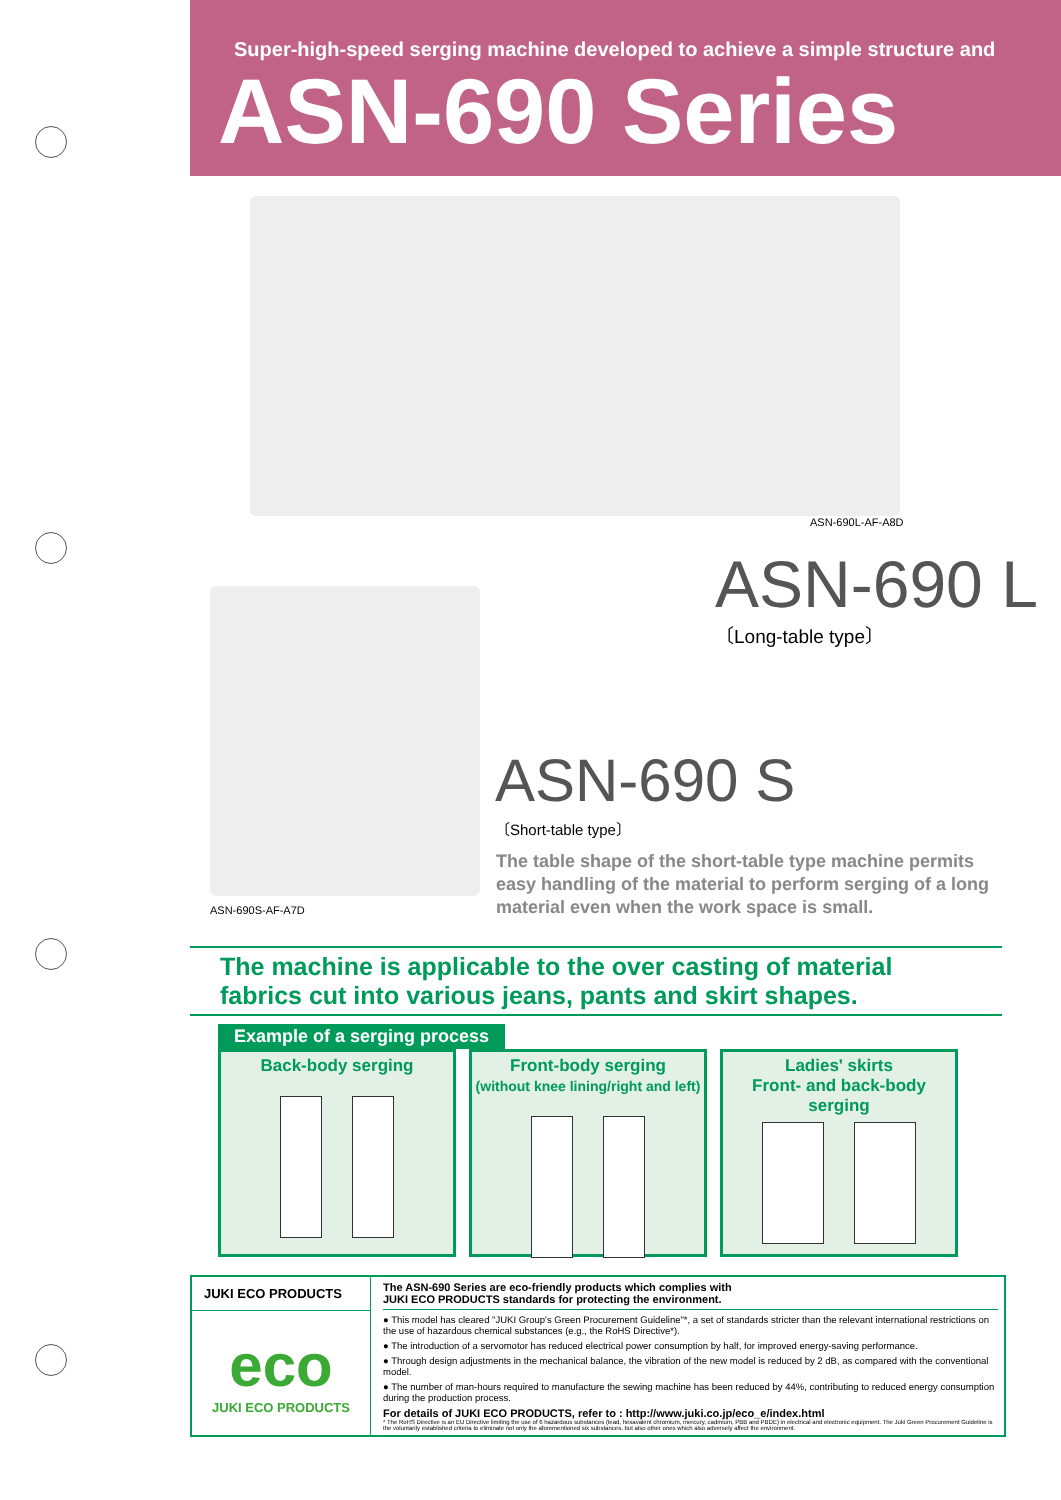Super-high-speed serging machine developed to achieve a simple structure and
ASN-690 Series
ASN-690L-AF-A8D
ASN-690 L
〔Long-table type〕
ASN-690 S
〔Short-table type〕
The table shape of the short-table type machine permits easy handling of the material to perform serging of a long material even when the work space is small.
ASN-690S-AF-A7D
The machine is applicable to the over casting of material fabrics cut into various jeans, pants and skirt shapes.
Example of a serging process
Back-body serging Front-body serging
(without knee lining/right and left)
Ladies' skirts
Front- and back-body serging
JUKI ECO PRODUCTS
eco
JUKI ECO PRODUCTS
The ASN-690 Series are eco-friendly products which complies with
JUKI ECO PRODUCTS standards for protecting the environment.
● This model has cleared "JUKI Group's Green Procurement Guideline"*, a set of standards stricter than the relevant international restrictions on the use of hazardous chemical substances (e.g., the RoHS Directive*).
● The introduction of a servomotor has reduced electrical power consumption by half, for improved energy-saving performance.
● Through design adjustments in the mechanical balance, the vibration of the new model is reduced by 2 dB, as compared with the conventional model.
● The number of man-hours required to manufacture the sewing machine has been reduced by 44%, contributing to reduced energy consumption during the production process.
For details of JUKI ECO PRODUCTS, refer to : http://www.juki.co.jp/eco_e/index.html
* The RoHS Directive is an EU Directive limiting the use of 6 hazardous substances (lead, hexavalent chromium, mercury, cadmium, PBB and PBDE) in electrical and electronic equipment. The Juki Green Procurement Guideline is the voluntarily established criteria to eliminate not only the aforementioned six substances, but also other ones which also adversely affect the environment.